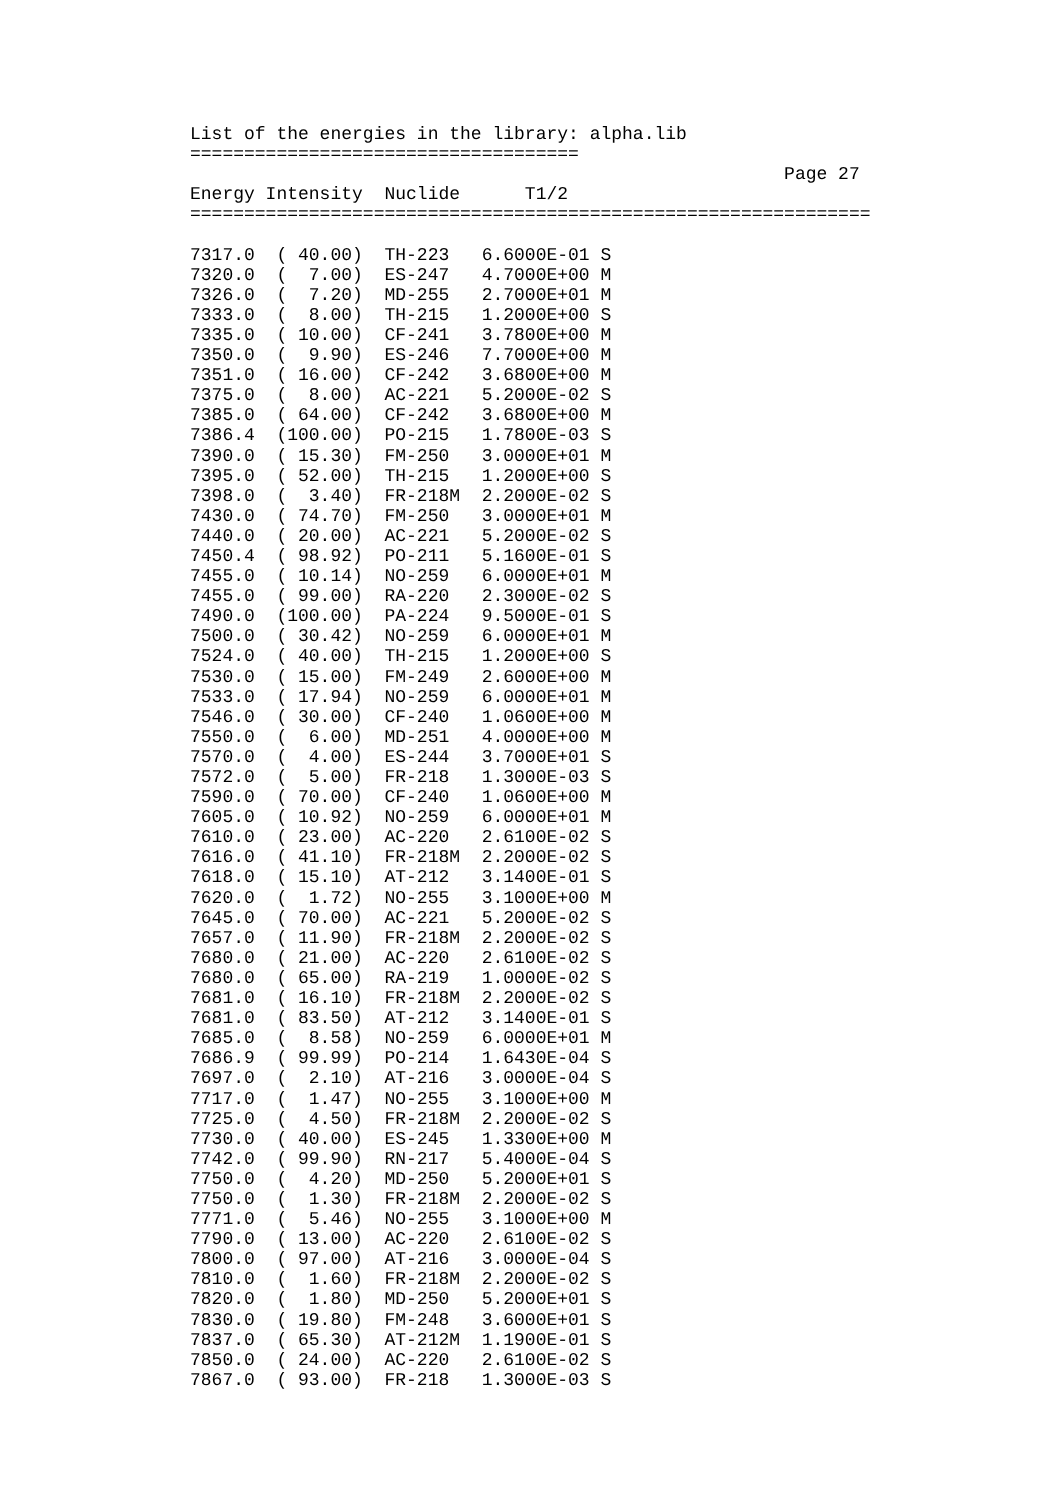List of the energies in the library: alpha.lib
====================================
                                                       Page 27
Energy Intensity  Nuclide      T1/2
===============================================================

7317.0  ( 40.00)  TH-223   6.6000E-01 S
7320.0  (  7.00)  ES-247   4.7000E+00 M
7326.0  (  7.20)  MD-255   2.7000E+01 M
7333.0  (  8.00)  TH-215   1.2000E+00 S
7335.0  ( 10.00)  CF-241   3.7800E+00 M
7350.0  (  9.90)  ES-246   7.7000E+00 M
7351.0  ( 16.00)  CF-242   3.6800E+00 M
7375.0  (  8.00)  AC-221   5.2000E-02 S
7385.0  ( 64.00)  CF-242   3.6800E+00 M
7386.4  (100.00)  PO-215   1.7800E-03 S
7390.0  ( 15.30)  FM-250   3.0000E+01 M
7395.0  ( 52.00)  TH-215   1.2000E+00 S
7398.0  (  3.40)  FR-218M  2.2000E-02 S
7430.0  ( 74.70)  FM-250   3.0000E+01 M
7440.0  ( 20.00)  AC-221   5.2000E-02 S
7450.4  ( 98.92)  PO-211   5.1600E-01 S
7455.0  ( 10.14)  NO-259   6.0000E+01 M
7455.0  ( 99.00)  RA-220   2.3000E-02 S
7490.0  (100.00)  PA-224   9.5000E-01 S
7500.0  ( 30.42)  NO-259   6.0000E+01 M
7524.0  ( 40.00)  TH-215   1.2000E+00 S
7530.0  ( 15.00)  FM-249   2.6000E+00 M
7533.0  ( 17.94)  NO-259   6.0000E+01 M
7546.0  ( 30.00)  CF-240   1.0600E+00 M
7550.0  (  6.00)  MD-251   4.0000E+00 M
7570.0  (  4.00)  ES-244   3.7000E+01 S
7572.0  (  5.00)  FR-218   1.3000E-03 S
7590.0  ( 70.00)  CF-240   1.0600E+00 M
7605.0  ( 10.92)  NO-259   6.0000E+01 M
7610.0  ( 23.00)  AC-220   2.6100E-02 S
7616.0  ( 41.10)  FR-218M  2.2000E-02 S
7618.0  ( 15.10)  AT-212   3.1400E-01 S
7620.0  (  1.72)  NO-255   3.1000E+00 M
7645.0  ( 70.00)  AC-221   5.2000E-02 S
7657.0  ( 11.90)  FR-218M  2.2000E-02 S
7680.0  ( 21.00)  AC-220   2.6100E-02 S
7680.0  ( 65.00)  RA-219   1.0000E-02 S
7681.0  ( 16.10)  FR-218M  2.2000E-02 S
7681.0  ( 83.50)  AT-212   3.1400E-01 S
7685.0  (  8.58)  NO-259   6.0000E+01 M
7686.9  ( 99.99)  PO-214   1.6430E-04 S
7697.0  (  2.10)  AT-216   3.0000E-04 S
7717.0  (  1.47)  NO-255   3.1000E+00 M
7725.0  (  4.50)  FR-218M  2.2000E-02 S
7730.0  ( 40.00)  ES-245   1.3300E+00 M
7742.0  ( 99.90)  RN-217   5.4000E-04 S
7750.0  (  4.20)  MD-250   5.2000E+01 S
7750.0  (  1.30)  FR-218M  2.2000E-02 S
7771.0  (  5.46)  NO-255   3.1000E+00 M
7790.0  ( 13.00)  AC-220   2.6100E-02 S
7800.0  ( 97.00)  AT-216   3.0000E-04 S
7810.0  (  1.60)  FR-218M  2.2000E-02 S
7820.0  (  1.80)  MD-250   5.2000E+01 S
7830.0  ( 19.80)  FM-248   3.6000E+01 S
7837.0  ( 65.30)  AT-212M  1.1900E-01 S
7850.0  ( 24.00)  AC-220   2.6100E-02 S
7867.0  ( 93.00)  FR-218   1.3000E-03 S